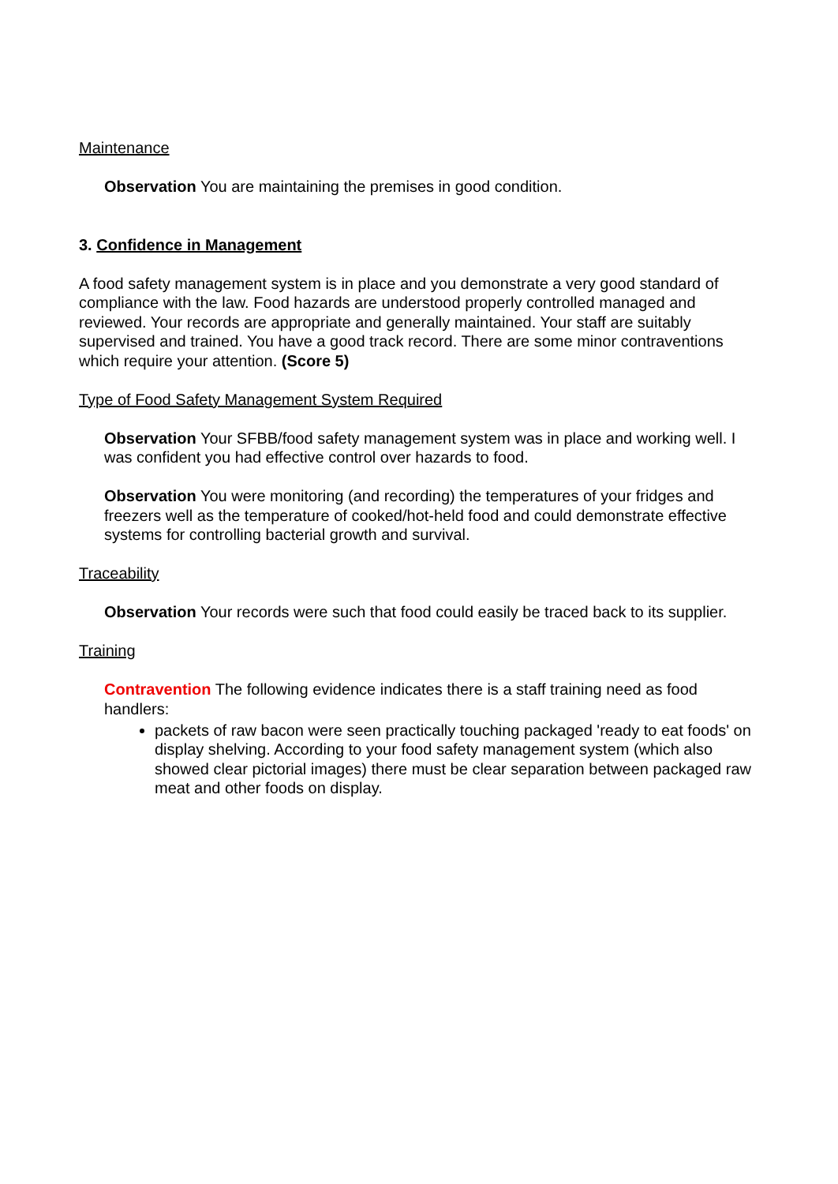Maintenance
Observation You are maintaining the premises in good condition.
3. Confidence in Management
A food safety management system is in place and you demonstrate a very good standard of compliance with the law. Food hazards are understood properly controlled managed and reviewed. Your records are appropriate and generally maintained. Your staff are suitably supervised and trained. You have a good track record. There are some minor contraventions which require your attention. (Score 5)
Type of Food Safety Management System Required
Observation Your SFBB/food safety management system was in place and working well. I was confident you had effective control over hazards to food.
Observation You were monitoring (and recording) the temperatures of your fridges and freezers well as the temperature of cooked/hot-held food and could demonstrate effective systems for controlling bacterial growth and survival.
Traceability
Observation Your records were such that food could easily be traced back to its supplier.
Training
Contravention The following evidence indicates there is a staff training need as food handlers:
packets of raw bacon were seen practically touching packaged 'ready to eat foods' on display shelving. According to your food safety management system (which also showed clear pictorial images) there must be clear separation between packaged raw meat and other foods on display.